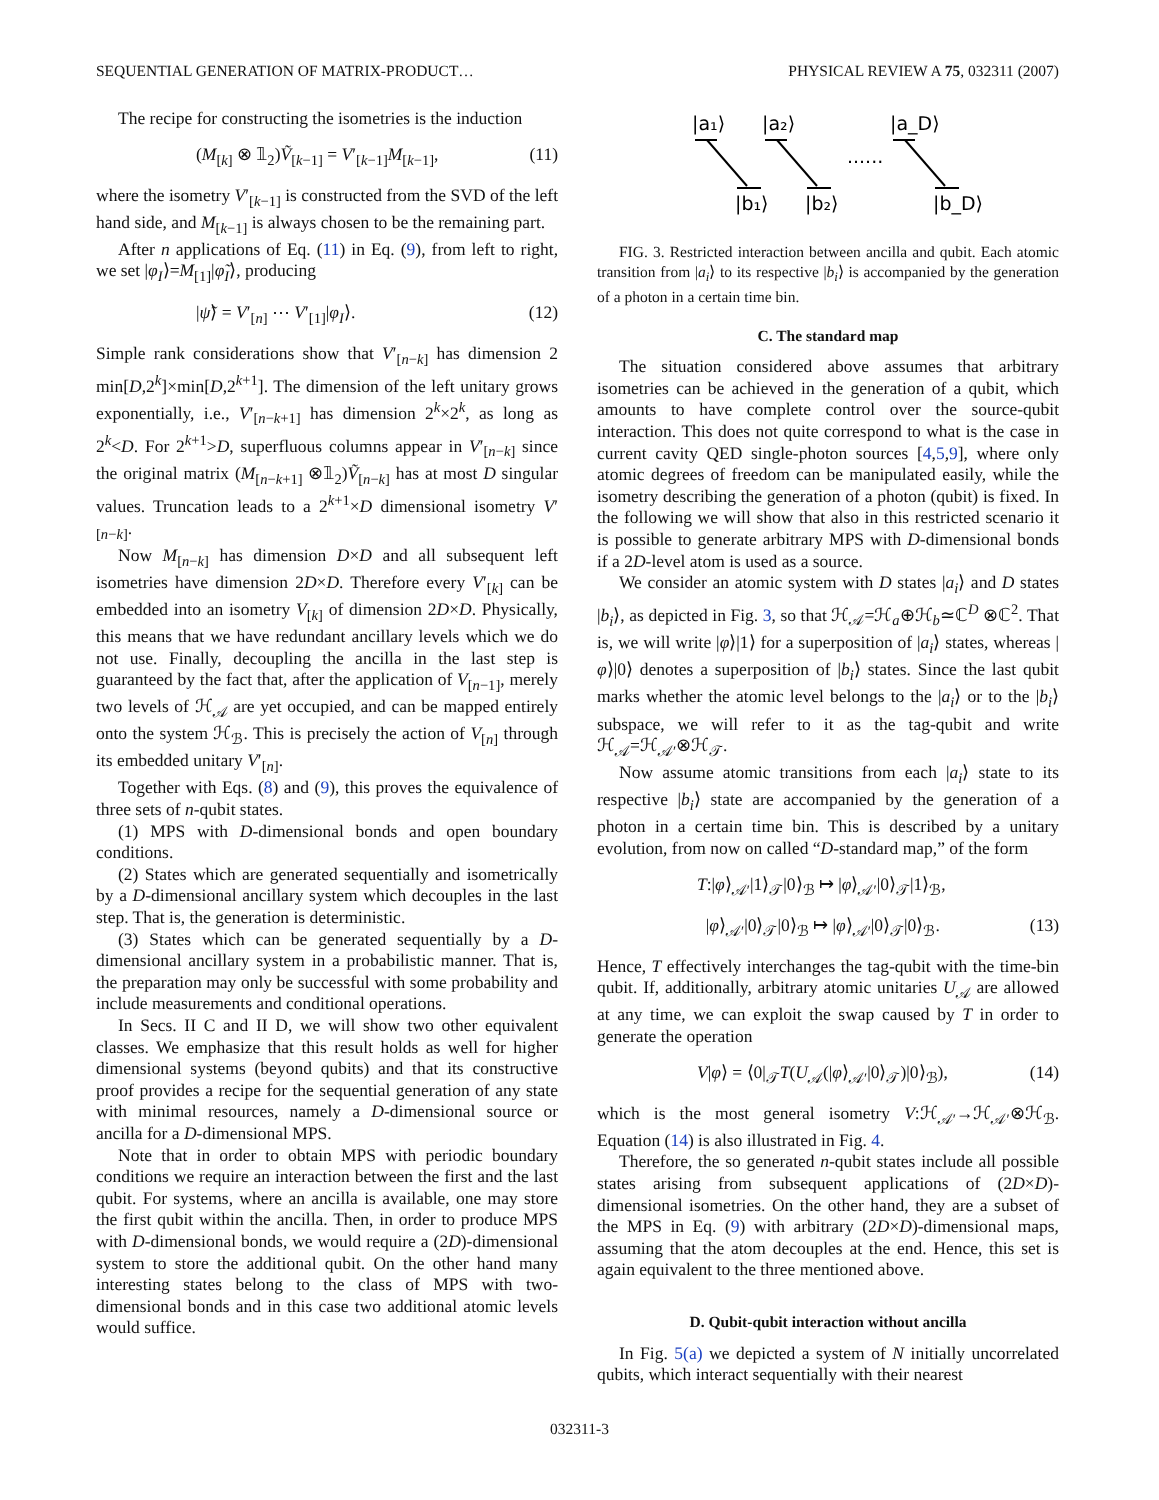SEQUENTIAL GENERATION OF MATRIX-PRODUCT… PHYSICAL REVIEW A 75, 032311 (2007)
The recipe for constructing the isometries is the induction
(M<sub>[k]</sub> ⊗ 𝟙<sub>2</sub>)Ṽ<sub>[k−1]</sub> = V′<sub>[k−1]</sub>M<sub>[k−1]</sub>, (11)
where the isometry V′<sub>[k−1]</sub> is constructed from the SVD of the left hand side, and M<sub>[k−1]</sub> is always chosen to be the remaining part.
After n applications of Eq. (11) in Eq. (9), from left to right, we set |φ<sub>I</sub>⟩=M<sub>[1]</sub>|φ̃<sub>I</sub>⟩, producing
|ψ̃⟩ = V′<sub>[n]</sub> ⋯ V′<sub>[1]</sub>|φ<sub>I</sub>⟩. (12)
Simple rank considerations show that V′<sub>[n−k]</sub> has dimension 2 min[D,2<sup>k</sup>]×min[D,2<sup>k+1</sup>]. The dimension of the left unitary grows exponentially, i.e., V′<sub>[n−k+1]</sub> has dimension 2<sup>k</sup>×2<sup>k</sup>, as long as 2<sup>k</sup><D. For 2<sup>k+1</sup>>D, superfluous columns appear in V′<sub>[n−k]</sub> since the original matrix (M<sub>[n−k+1]</sub> ⊗𝟙<sub>2</sub>)Ṽ<sub>[n−k]</sub> has at most D singular values. Truncation leads to a 2<sup>k+1</sup>×D dimensional isometry V′<sub>[n−k]</sub>.
Now M<sub>[n−k]</sub> has dimension D×D and all subsequent left isometries have dimension 2D×D. Therefore every V′<sub>[k]</sub> can be embedded into an isometry V<sub>[k]</sub> of dimension 2D×D. Physically, this means that we have redundant ancillary levels which we do not use. Finally, decoupling the ancilla in the last step is guaranteed by the fact that, after the application of V<sub>[n−1]</sub>, merely two levels of ℋ<sub>𝒜</sub> are yet occupied, and can be mapped entirely onto the system ℋ<sub>ℬ</sub>. This is precisely the action of V<sub>[n]</sub> through its embedded unitary V′<sub>[n]</sub>.
Together with Eqs. (8) and (9), this proves the equivalence of three sets of n-qubit states.
(1) MPS with D-dimensional bonds and open boundary conditions.
(2) States which are generated sequentially and isometrically by a D-dimensional ancillary system which decouples in the last step. That is, the generation is deterministic.
(3) States which can be generated sequentially by a D-dimensional ancillary system in a probabilistic manner. That is, the preparation may only be successful with some probability and include measurements and conditional operations.
In Secs. II C and II D, we will show two other equivalent classes. We emphasize that this result holds as well for higher dimensional systems (beyond qubits) and that its constructive proof provides a recipe for the sequential generation of any state with minimal resources, namely a D-dimensional source or ancilla for a D-dimensional MPS.
Note that in order to obtain MPS with periodic boundary conditions we require an interaction between the first and the last qubit. For systems, where an ancilla is available, one may store the first qubit within the ancilla. Then, in order to produce MPS with D-dimensional bonds, we would require a (2D)-dimensional system to store the additional qubit. On the other hand many interesting states belong to the class of MPS with two-dimensional bonds and in this case two additional atomic levels would suffice.
|a₁⟩
|a₂⟩
|a_D⟩
|b₁⟩
|b₂⟩
|b_D⟩
......
FIG. 3. Restricted interaction between ancilla and qubit. Each atomic transition from |a<sub>i</sub>⟩ to its respective |b<sub>i</sub>⟩ is accompanied by the generation of a photon in a certain time bin.
C. The standard map
The situation considered above assumes that arbitrary isometries can be achieved in the generation of a qubit, which amounts to have complete control over the source-qubit interaction. This does not quite correspond to what is the case in current cavity QED single-photon sources [4,5,9], where only atomic degrees of freedom can be manipulated easily, while the isometry describing the generation of a photon (qubit) is fixed. In the following we will show that also in this restricted scenario it is possible to generate arbitrary MPS with D-dimensional bonds if a 2D-level atom is used as a source.
We consider an atomic system with D states |a<sub>i</sub>⟩ and D states |b<sub>i</sub>⟩, as depicted in Fig. 3, so that ℋ<sub>𝒜</sub>=ℋ<sub>a</sub>⊕ℋ<sub>b</sub>≃ℂ<sup>D</sup> ⊗ℂ<sup>2</sup>. That is, we will write |φ⟩|1⟩ for a superposition of |a<sub>i</sub>⟩ states, whereas |φ⟩|0⟩ denotes a superposition of |b<sub>i</sub>⟩ states. Since the last qubit marks whether the atomic level belongs to the |a<sub>i</sub>⟩ or to the |b<sub>i</sub>⟩ subspace, we will refer to it as the tag-qubit and write ℋ<sub>𝒜</sub>=ℋ<sub>𝒜′</sub>⊗ℋ<sub>𝒯</sub>.
Now assume atomic transitions from each |a<sub>i</sub>⟩ state to its respective |b<sub>i</sub>⟩ state are accompanied by the generation of a photon in a certain time bin. This is described by a unitary evolution, from now on called “D-standard map,” of the form
T:|φ⟩<sub>𝒜′</sub>|1⟩<sub>𝒯</sub>|0⟩<sub>ℬ</sub> ↦ |φ⟩<sub>𝒜′</sub>|0⟩<sub>𝒯</sub>|1⟩<sub>ℬ</sub>,
|φ⟩<sub>𝒜′</sub>|0⟩<sub>𝒯</sub>|0⟩<sub>ℬ</sub> ↦ |φ⟩<sub>𝒜′</sub>|0⟩<sub>𝒯</sub>|0⟩<sub>ℬ</sub>. (13)
Hence, T effectively interchanges the tag-qubit with the time-bin qubit. If, additionally, arbitrary atomic unitaries U<sub>𝒜</sub> are allowed at any time, we can exploit the swap caused by T in order to generate the operation
V|φ⟩ = ⟨0|<sub>𝒯</sub>T(U<sub>𝒜</sub>(|φ⟩<sub>𝒜′</sub>|0⟩<sub>𝒯</sub>)|0⟩<sub>ℬ</sub>), (14)
which is the most general isometry V:ℋ<sub>𝒜′</sub>→ℋ<sub>𝒜′</sub>⊗ℋ<sub>ℬ</sub>. Equation (14) is also illustrated in Fig. 4.
Therefore, the so generated n-qubit states include all possible states arising from subsequent applications of (2D×D)-dimensional isometries. On the other hand, they are a subset of the MPS in Eq. (9) with arbitrary (2D×D)-dimensional maps, assuming that the atom decouples at the end. Hence, this set is again equivalent to the three mentioned above.
D. Qubit-qubit interaction without ancilla
In Fig. 5(a) we depicted a system of N initially uncorrelated qubits, which interact sequentially with their nearest
032311-3